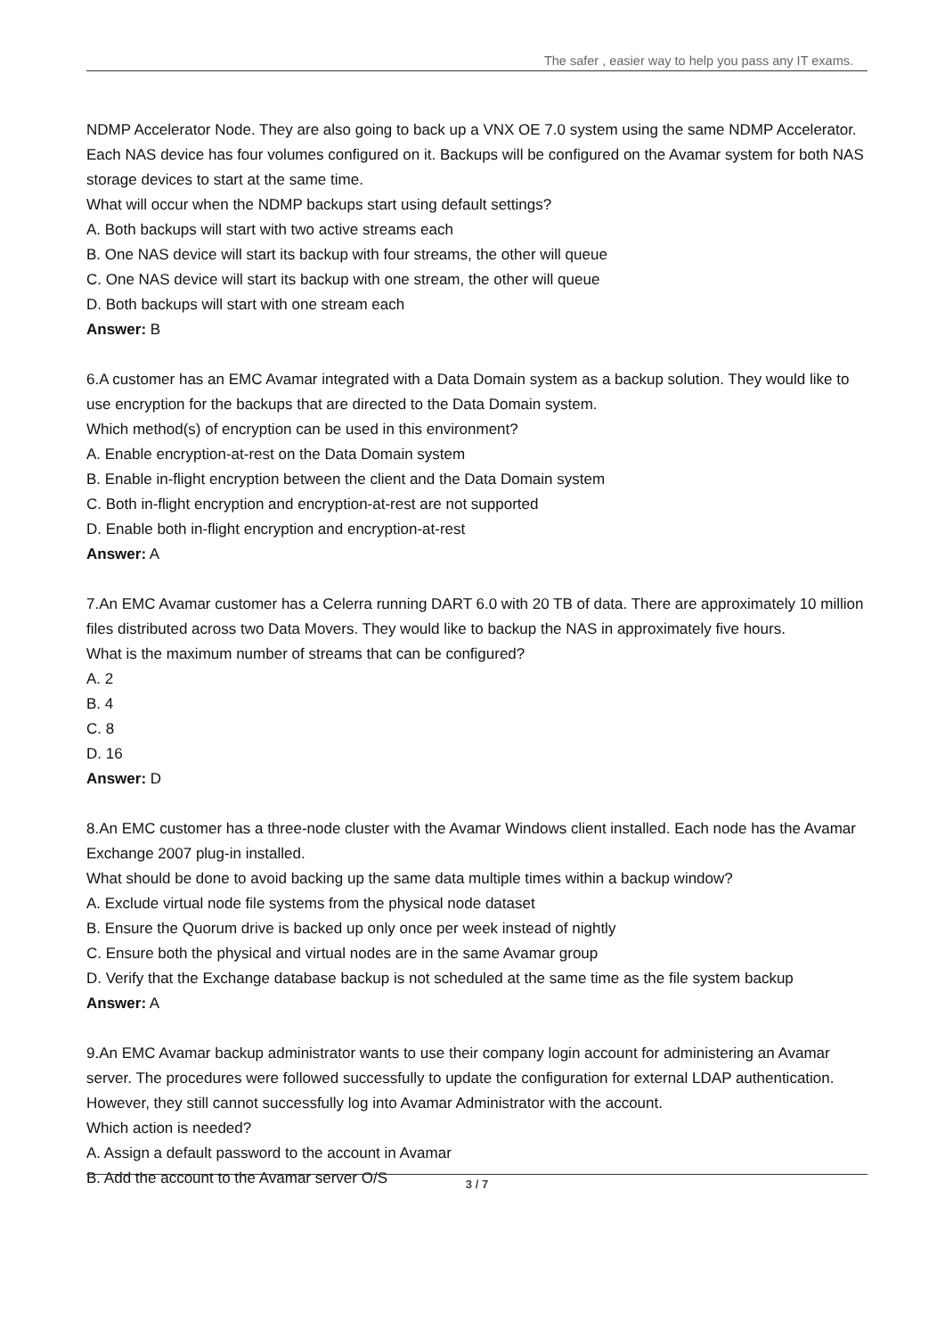The safer , easier way to help you pass any IT exams.
NDMP Accelerator Node. They are also going to back up a VNX OE 7.0 system using the same NDMP Accelerator. Each NAS device has four volumes configured on it. Backups will be configured on the Avamar system for both NAS storage devices to start at the same time.
What will occur when the NDMP backups start using default settings?
A. Both backups will start with two active streams each
B. One NAS device will start its backup with four streams, the other will queue
C. One NAS device will start its backup with one stream, the other will queue
D. Both backups will start with one stream each
Answer: B
6.A customer has an EMC Avamar integrated with a Data Domain system as a backup solution. They would like to use encryption for the backups that are directed to the Data Domain system.
Which method(s) of encryption can be used in this environment?
A. Enable encryption-at-rest on the Data Domain system
B. Enable in-flight encryption between the client and the Data Domain system
C. Both in-flight encryption and encryption-at-rest are not supported
D. Enable both in-flight encryption and encryption-at-rest
Answer: A
7.An EMC Avamar customer has a Celerra running DART 6.0 with 20 TB of data. There are approximately 10 million files distributed across two Data Movers. They would like to backup the NAS in approximately five hours.
What is the maximum number of streams that can be configured?
A. 2
B. 4
C. 8
D. 16
Answer: D
8.An EMC customer has a three-node cluster with the Avamar Windows client installed. Each node has the Avamar Exchange 2007 plug-in installed.
What should be done to avoid backing up the same data multiple times within a backup window?
A. Exclude virtual node file systems from the physical node dataset
B. Ensure the Quorum drive is backed up only once per week instead of nightly
C. Ensure both the physical and virtual nodes are in the same Avamar group
D. Verify that the Exchange database backup is not scheduled at the same time as the file system backup
Answer: A
9.An EMC Avamar backup administrator wants to use their company login account for administering an Avamar server. The procedures were followed successfully to update the configuration for external LDAP authentication. However, they still cannot successfully log into Avamar Administrator with the account.
Which action is needed?
A. Assign a default password to the account in Avamar
B. Add the account to the Avamar server O/S
3 / 7